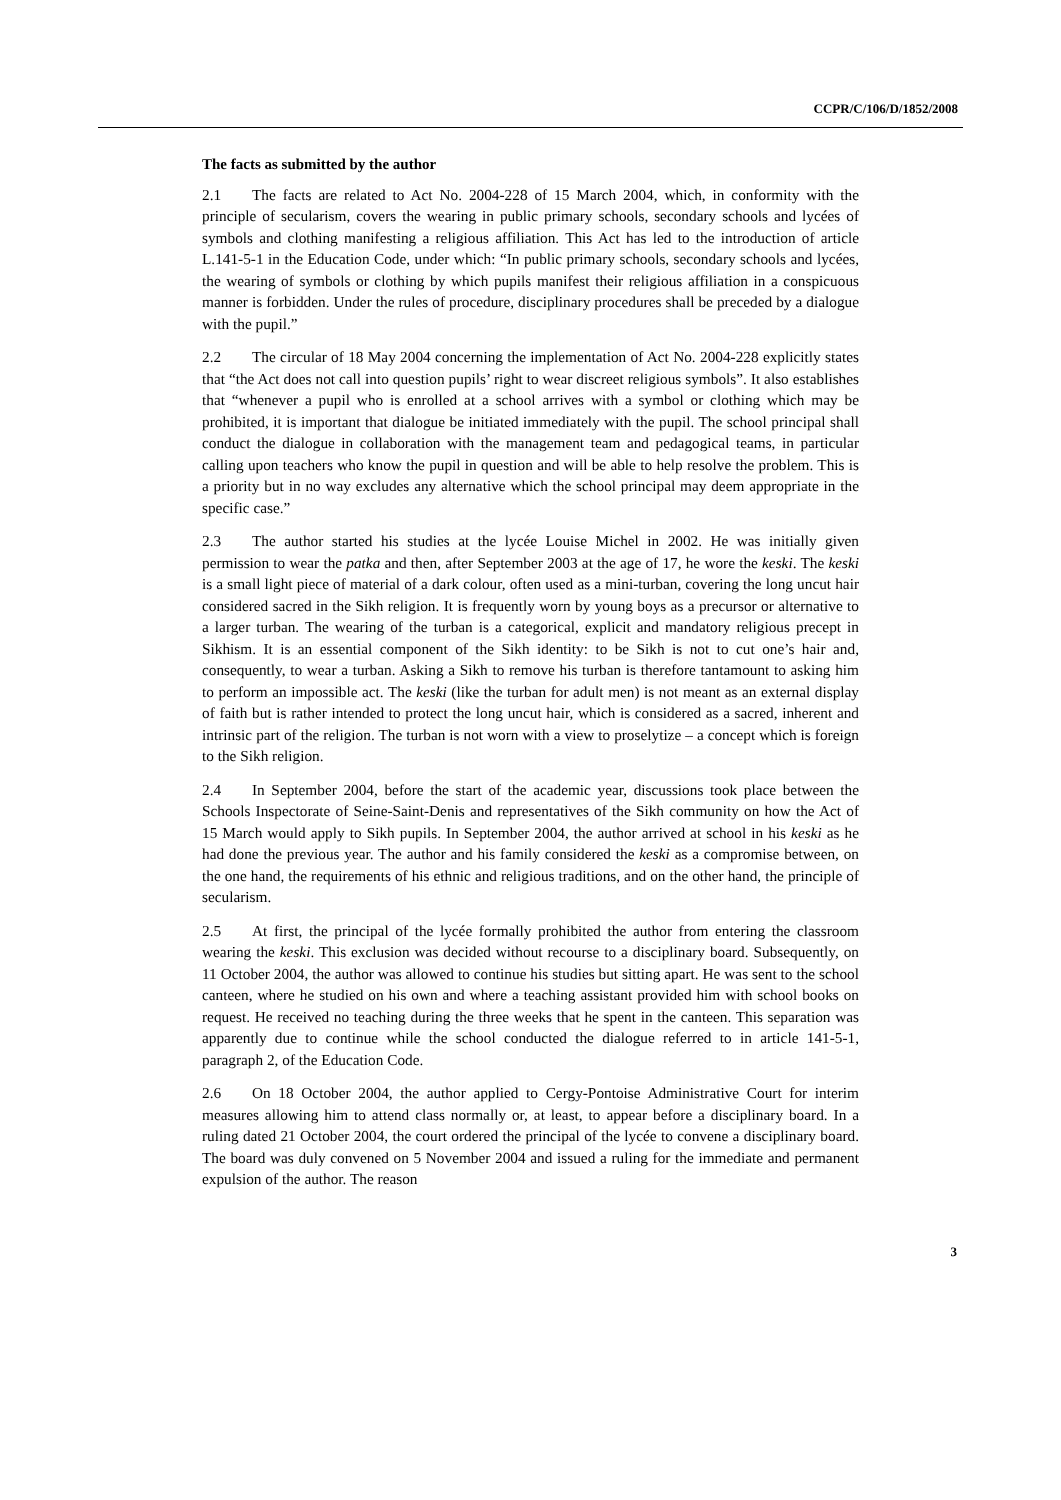CCPR/C/106/D/1852/2008
The facts as submitted by the author
2.1 The facts are related to Act No. 2004-228 of 15 March 2004, which, in conformity with the principle of secularism, covers the wearing in public primary schools, secondary schools and lycées of symbols and clothing manifesting a religious affiliation. This Act has led to the introduction of article L.141-5-1 in the Education Code, under which: “In public primary schools, secondary schools and lycées, the wearing of symbols or clothing by which pupils manifest their religious affiliation in a conspicuous manner is forbidden. Under the rules of procedure, disciplinary procedures shall be preceded by a dialogue with the pupil.”
2.2 The circular of 18 May 2004 concerning the implementation of Act No. 2004-228 explicitly states that “the Act does not call into question pupils’ right to wear discreet religious symbols”. It also establishes that “whenever a pupil who is enrolled at a school arrives with a symbol or clothing which may be prohibited, it is important that dialogue be initiated immediately with the pupil. The school principal shall conduct the dialogue in collaboration with the management team and pedagogical teams, in particular calling upon teachers who know the pupil in question and will be able to help resolve the problem. This is a priority but in no way excludes any alternative which the school principal may deem appropriate in the specific case.”
2.3 The author started his studies at the lycée Louise Michel in 2002. He was initially given permission to wear the patka and then, after September 2003 at the age of 17, he wore the keski. The keski is a small light piece of material of a dark colour, often used as a mini-turban, covering the long uncut hair considered sacred in the Sikh religion. It is frequently worn by young boys as a precursor or alternative to a larger turban. The wearing of the turban is a categorical, explicit and mandatory religious precept in Sikhism. It is an essential component of the Sikh identity: to be Sikh is not to cut one’s hair and, consequently, to wear a turban. Asking a Sikh to remove his turban is therefore tantamount to asking him to perform an impossible act. The keski (like the turban for adult men) is not meant as an external display of faith but is rather intended to protect the long uncut hair, which is considered as a sacred, inherent and intrinsic part of the religion. The turban is not worn with a view to proselytize – a concept which is foreign to the Sikh religion.
2.4 In September 2004, before the start of the academic year, discussions took place between the Schools Inspectorate of Seine-Saint-Denis and representatives of the Sikh community on how the Act of 15 March would apply to Sikh pupils. In September 2004, the author arrived at school in his keski as he had done the previous year. The author and his family considered the keski as a compromise between, on the one hand, the requirements of his ethnic and religious traditions, and on the other hand, the principle of secularism.
2.5 At first, the principal of the lycée formally prohibited the author from entering the classroom wearing the keski. This exclusion was decided without recourse to a disciplinary board. Subsequently, on 11 October 2004, the author was allowed to continue his studies but sitting apart. He was sent to the school canteen, where he studied on his own and where a teaching assistant provided him with school books on request. He received no teaching during the three weeks that he spent in the canteen. This separation was apparently due to continue while the school conducted the dialogue referred to in article 141-5-1, paragraph 2, of the Education Code.
2.6 On 18 October 2004, the author applied to Cergy-Pontoise Administrative Court for interim measures allowing him to attend class normally or, at least, to appear before a disciplinary board. In a ruling dated 21 October 2004, the court ordered the principal of the lycée to convene a disciplinary board. The board was duly convened on 5 November 2004 and issued a ruling for the immediate and permanent expulsion of the author. The reason
3